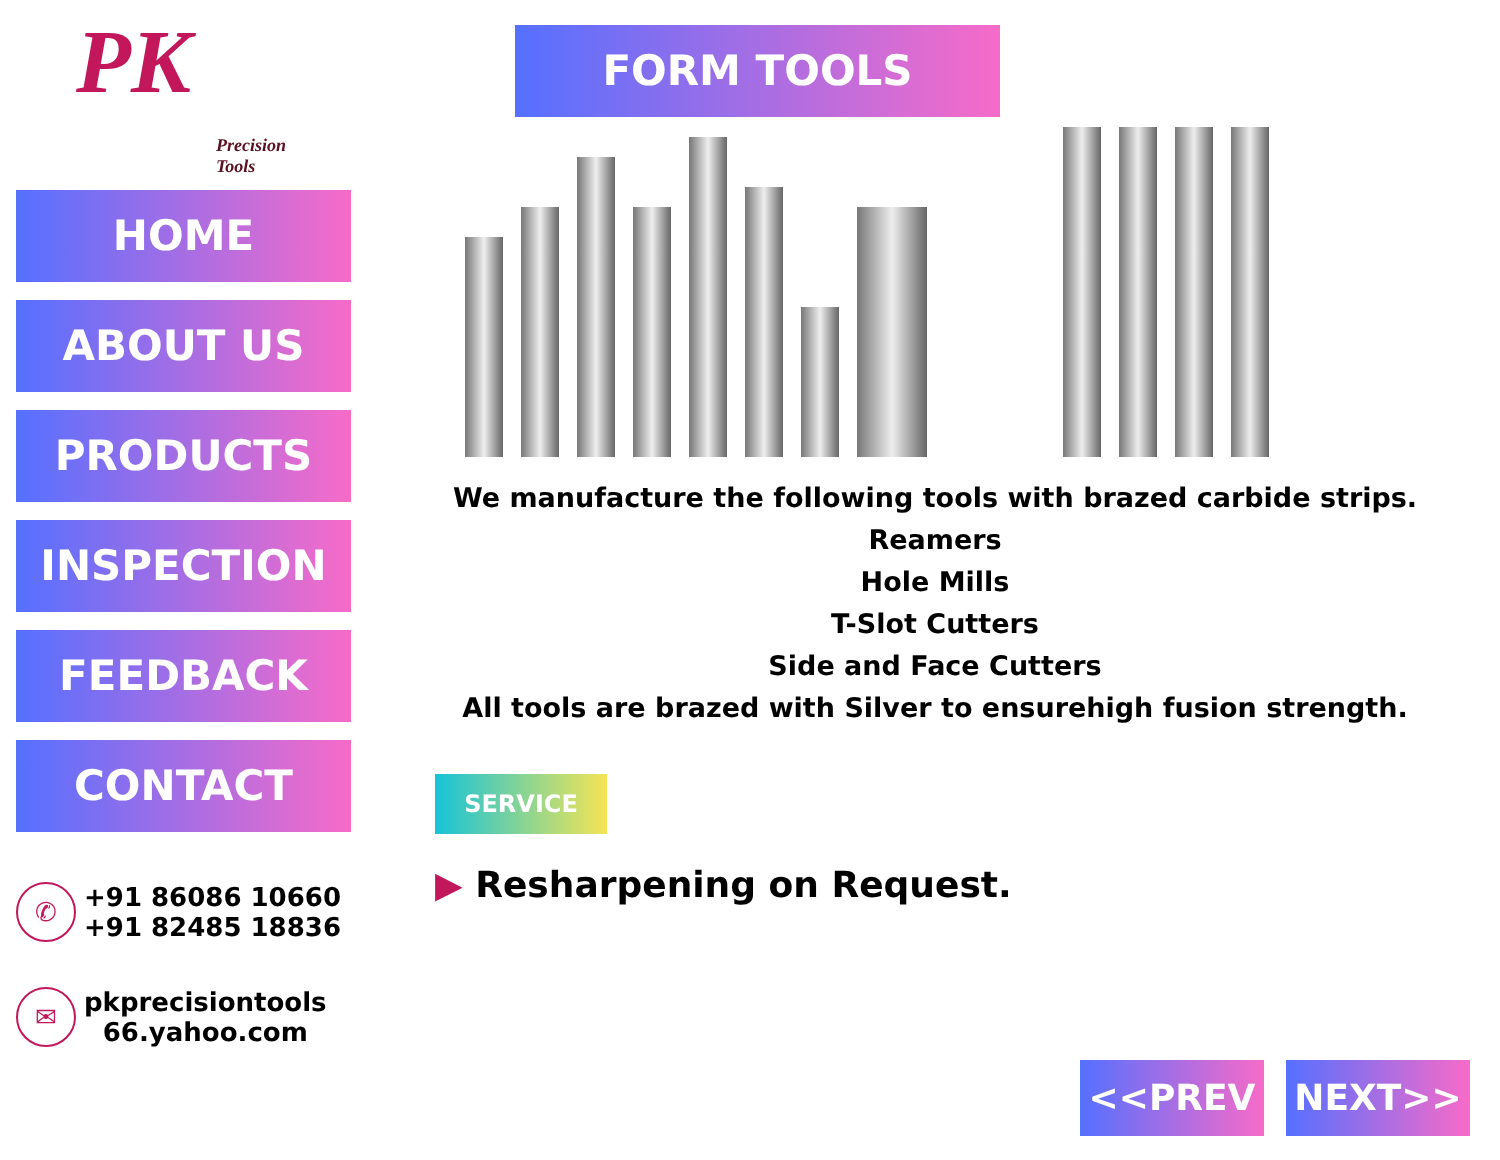PK
Precision
Tools
HOME
ABOUT US
PRODUCTS
INSPECTION
FEEDBACK
CONTACT
✆
+91 86086 10660
+91 82485 18836
✉
pkprecisiontools
66.yahoo.com
FORM TOOLS
We manufacture the following tools with brazed carbide strips.
Reamers
Hole Mills
T-Slot Cutters
Side and Face Cutters
All tools are brazed with Silver to ensurehigh fusion strength.
SERVICE
▶ Resharpening on Request.
<<PREV NEXT>>